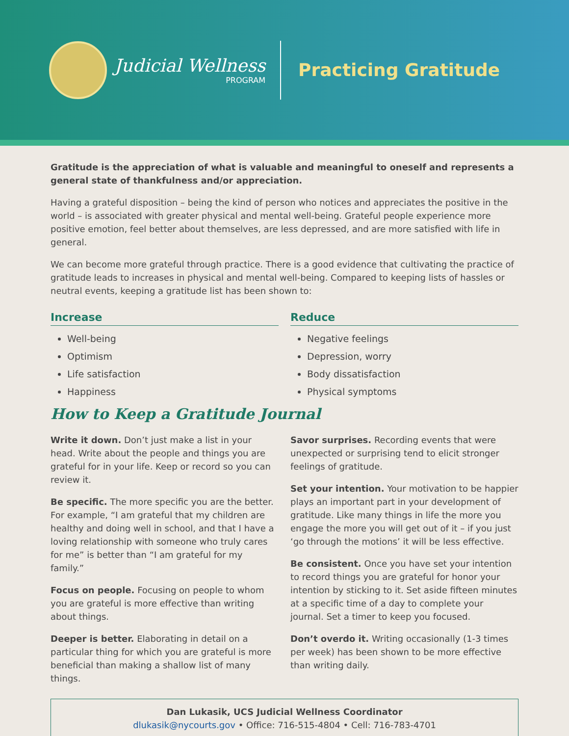Judicial Wellness
PROGRAM
Practicing Gratitude
Gratitude is the appreciation of what is valuable and meaningful to oneself and represents a general state of thankfulness and/or appreciation.
Having a grateful disposition – being the kind of person who notices and appreciates the positive in the world – is associated with greater physical and mental well-being. Grateful people experience more positive emotion, feel better about themselves, are less depressed, and are more satisfied with life in general.
We can become more grateful through practice. There is a good evidence that cultivating the practice of gratitude leads to increases in physical and mental well-being. Compared to keeping lists of hassles or neutral events, keeping a gratitude list has been shown to:
Increase
Well-being
Optimism
Life satisfaction
Happiness
Reduce
Negative feelings
Depression, worry
Body dissatisfaction
Physical symptoms
How to Keep a Gratitude Journal
Write it down. Don’t just make a list in your head. Write about the people and things you are grateful for in your life. Keep or record so you can review it.
Be specific. The more specific you are the better. For example, “I am grateful that my children are healthy and doing well in school, and that I have a loving relationship with someone who truly cares for me” is better than “I am grateful for my family.”
Focus on people. Focusing on people to whom you are grateful is more effective than writing about things.
Deeper is better. Elaborating in detail on a particular thing for which you are grateful is more beneficial than making a shallow list of many things.
Savor surprises. Recording events that were unexpected or surprising tend to elicit stronger feelings of gratitude.
Set your intention. Your motivation to be happier plays an important part in your development of gratitude. Like many things in life the more you engage the more you will get out of it – if you just ‘go through the motions’ it will be less effective.
Be consistent. Once you have set your intention to record things you are grateful for honor your intention by sticking to it. Set aside fifteen minutes at a specific time of a day to complete your journal. Set a timer to keep you focused.
Don’t overdo it. Writing occasionally (1-3 times per week) has been shown to be more effective than writing daily.
Dan Lukasik, UCS Judicial Wellness Coordinator
dlukasik@nycourts.gov • Office: 716-515-4804 • Cell: 716-783-4701